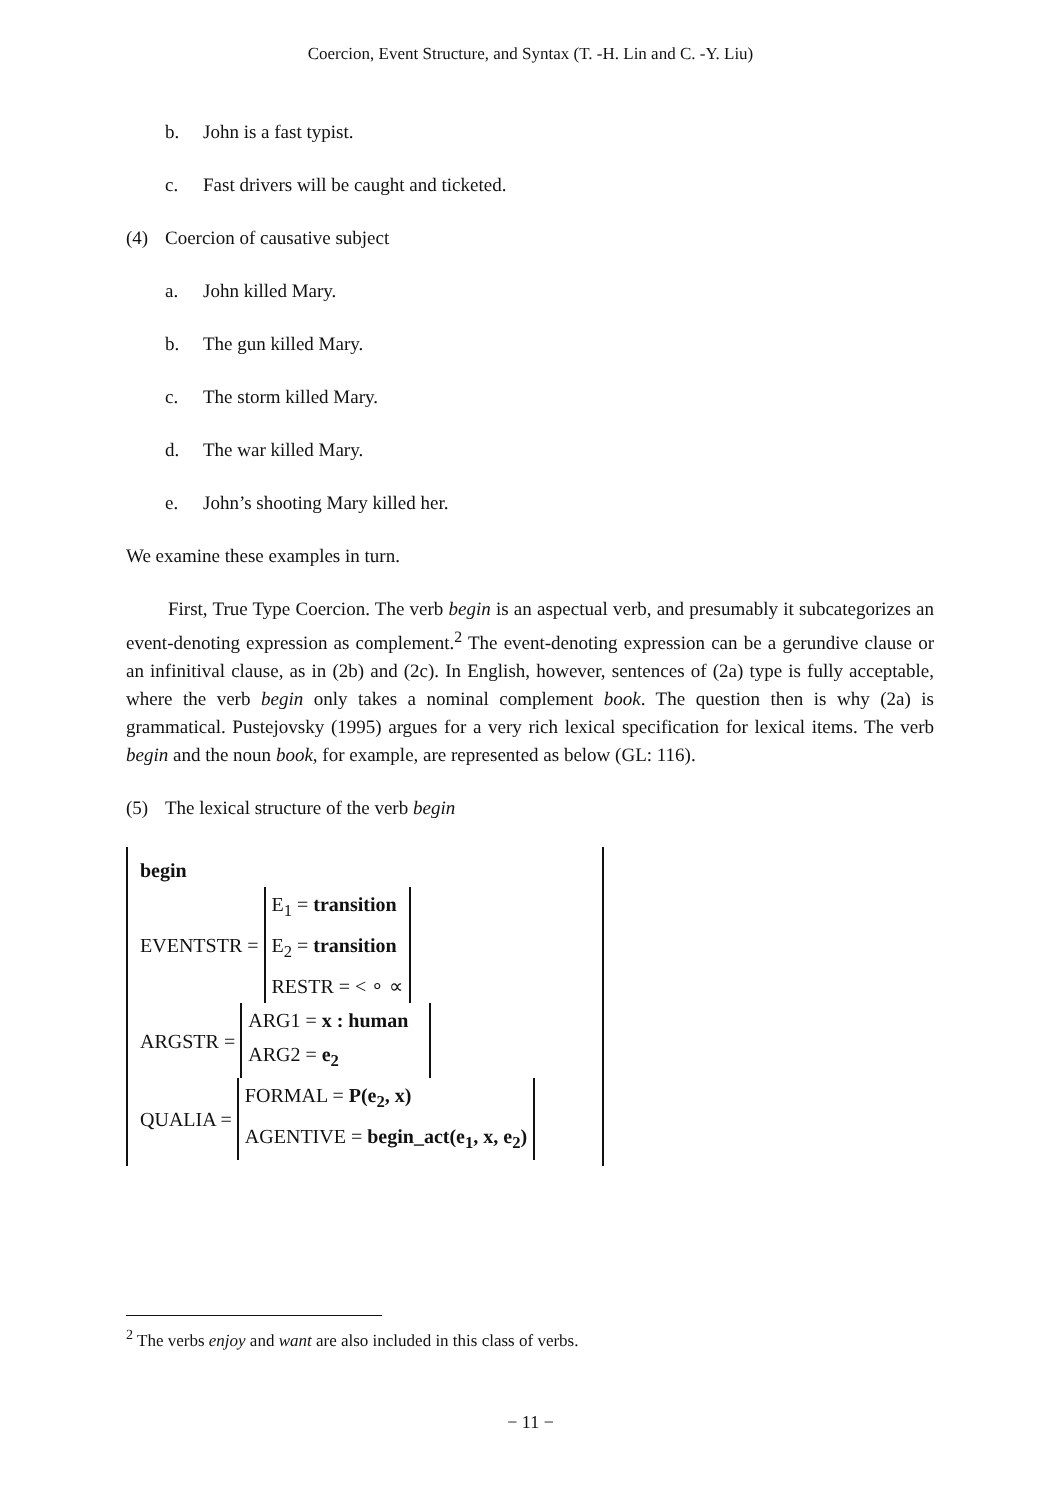Coercion, Event Structure, and Syntax (T. -H. Lin and C. -Y. Liu)
b. John is a fast typist.
c. Fast drivers will be caught and ticketed.
(4) Coercion of causative subject
a. John killed Mary.
b. The gun killed Mary.
c. The storm killed Mary.
d. The war killed Mary.
e. John’s shooting Mary killed her.
We examine these examples in turn.
First, True Type Coercion. The verb begin is an aspectual verb, and presumably it subcategorizes an event-denoting expression as complement.<sup>2</sup> The event-denoting expression can be a gerundive clause or an infinitival clause, as in (2b) and (2c). In English, however, sentences of (2a) type is fully acceptable, where the verb begin only takes a nominal complement book. The question then is why (2a) is grammatical. Pustejovsky (1995) argues for a very rich lexical specification for lexical items. The verb begin and the noun book, for example, are represented as below (GL: 116).
(5) The lexical structure of the verb begin
begin
EVENTSTR =
E<sub>1</sub> = transition
E<sub>2</sub> = transition
RESTR = < ∘ ∝
ARGSTR =
ARG1 = x : human
ARG2 = e<sub>2</sub>
QUALIA =
FORMAL = P(e<sub>2</sub>, x)
AGENTIVE = begin_act(e<sub>1</sub>, x, e<sub>2</sub>)
<sup>2</sup> The verbs enjoy and want are also included in this class of verbs.
− 11 −